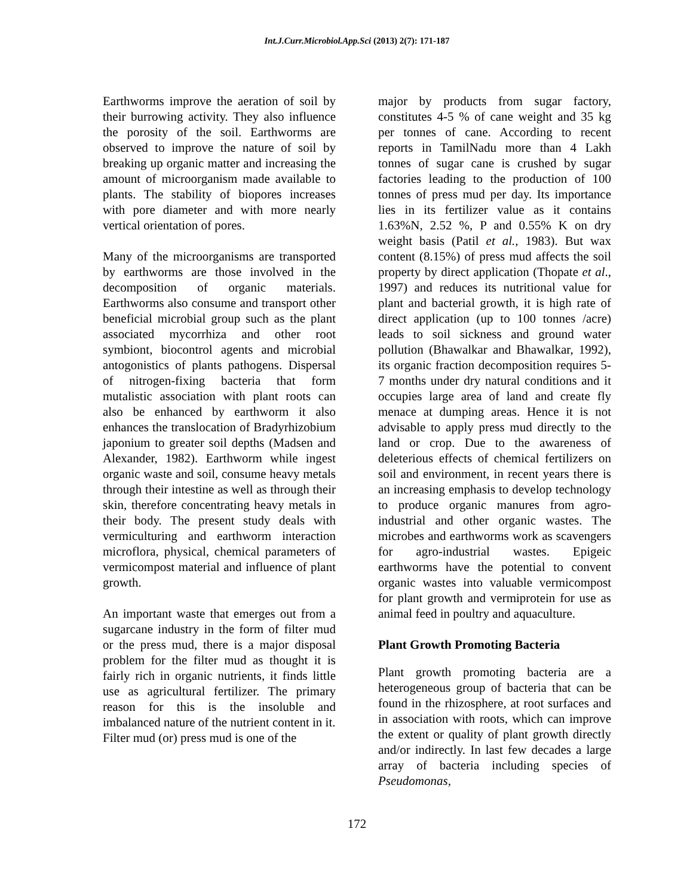Int.J.Curr.Microbiol.App.Sci (2013) 2(7): 171-187
Earthworms improve the aeration of soil by their burrowing activity. They also influence the porosity of the soil. Earthworms are observed to improve the nature of soil by breaking up organic matter and increasing the amount of microorganism made available to plants. The stability of biopores increases with pore diameter and with more nearly vertical orientation of pores.
Many of the microorganisms are transported by earthworms are those involved in the decomposition of organic materials. Earthworms also consume and transport other beneficial microbial group such as the plant associated mycorrhiza and other root symbiont, biocontrol agents and microbial antogonistics of plants pathogens. Dispersal of nitrogen-fixing bacteria that form mutalistic association with plant roots can also be enhanced by earthworm it also enhances the translocation of Bradyrhizobium japonium to greater soil depths (Madsen and Alexander, 1982). Earthworm while ingest organic waste and soil, consume heavy metals through their intestine as well as through their skin, therefore concentrating heavy metals in their body. The present study deals with vermiculturing and earthworm interaction microflora, physical, chemical parameters of vermicompost material and influence of plant growth.
An important waste that emerges out from a sugarcane industry in the form of filter mud or the press mud, there is a major disposal problem for the filter mud as thought it is fairly rich in organic nutrients, it finds little use as agricultural fertilizer. The primary reason for this is the insoluble and imbalanced nature of the nutrient content in it.
Filter mud (or) press mud is one of the
major by products from sugar factory, constitutes 4-5 % of cane weight and 35 kg per tonnes of cane. According to recent reports in TamilNadu more than 4 Lakh tonnes of sugar cane is crushed by sugar factories leading to the production of 100 tonnes of press mud per day. Its importance lies in its fertilizer value as it contains 1.63%N, 2.52 %, P and 0.55% K on dry weight basis (Patil et al., 1983). But wax content (8.15%) of press mud affects the soil property by direct application (Thopate et al., 1997) and reduces its nutritional value for plant and bacterial growth, it is high rate of direct application (up to 100 tonnes /acre) leads to soil sickness and ground water pollution (Bhawalkar and Bhawalkar, 1992), its organic fraction decomposition requires 5-7 months under dry natural conditions and it occupies large area of land and create fly menace at dumping areas. Hence it is not advisable to apply press mud directly to the land or crop. Due to the awareness of deleterious effects of chemical fertilizers on soil and environment, in recent years there is an increasing emphasis to develop technology to produce organic manures from agro-industrial and other organic wastes. The microbes and earthworms work as scavengers for agro-industrial wastes. Epigeic earthworms have the potential to convent organic wastes into valuable vermicompost for plant growth and vermiprotein for use as animal feed in poultry and aquaculture.
Plant Growth Promoting Bacteria
Plant growth promoting bacteria are a heterogeneous group of bacteria that can be found in the rhizosphere, at root surfaces and in association with roots, which can improve the extent or quality of plant growth directly and/or indirectly. In last few decades a large array of bacteria including species of Pseudomonas,
172